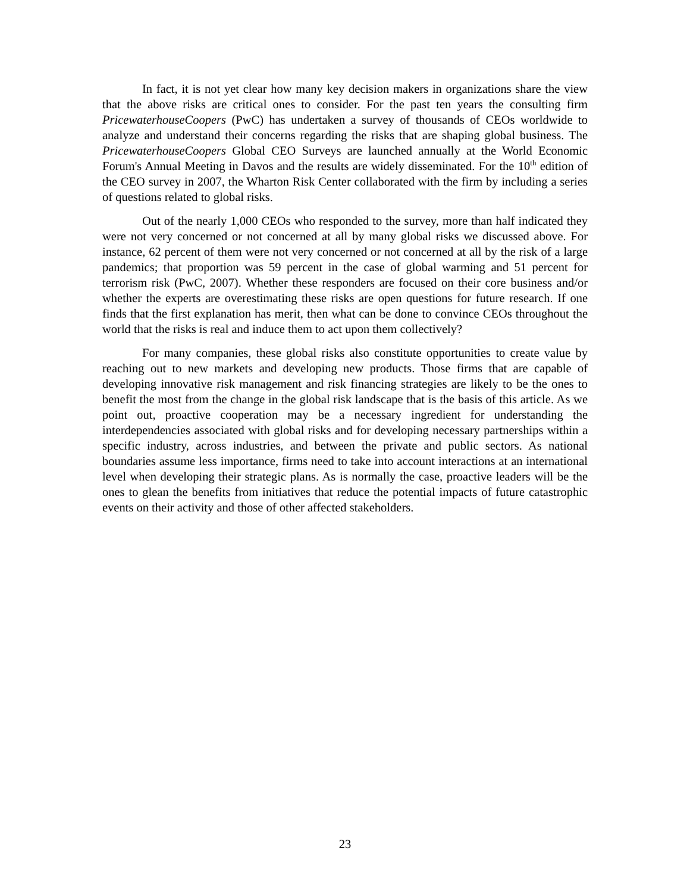In fact, it is not yet clear how many key decision makers in organizations share the view that the above risks are critical ones to consider. For the past ten years the consulting firm PricewaterhouseCoopers (PwC) has undertaken a survey of thousands of CEOs worldwide to analyze and understand their concerns regarding the risks that are shaping global business. The PricewaterhouseCoopers Global CEO Surveys are launched annually at the World Economic Forum's Annual Meeting in Davos and the results are widely disseminated. For the 10<sup>th</sup> edition of the CEO survey in 2007, the Wharton Risk Center collaborated with the firm by including a series of questions related to global risks.
Out of the nearly 1,000 CEOs who responded to the survey, more than half indicated they were not very concerned or not concerned at all by many global risks we discussed above. For instance, 62 percent of them were not very concerned or not concerned at all by the risk of a large pandemics; that proportion was 59 percent in the case of global warming and 51 percent for terrorism risk (PwC, 2007). Whether these responders are focused on their core business and/or whether the experts are overestimating these risks are open questions for future research. If one finds that the first explanation has merit, then what can be done to convince CEOs throughout the world that the risks is real and induce them to act upon them collectively?
For many companies, these global risks also constitute opportunities to create value by reaching out to new markets and developing new products. Those firms that are capable of developing innovative risk management and risk financing strategies are likely to be the ones to benefit the most from the change in the global risk landscape that is the basis of this article. As we point out, proactive cooperation may be a necessary ingredient for understanding the interdependencies associated with global risks and for developing necessary partnerships within a specific industry, across industries, and between the private and public sectors. As national boundaries assume less importance, firms need to take into account interactions at an international level when developing their strategic plans. As is normally the case, proactive leaders will be the ones to glean the benefits from initiatives that reduce the potential impacts of future catastrophic events on their activity and those of other affected stakeholders.
23